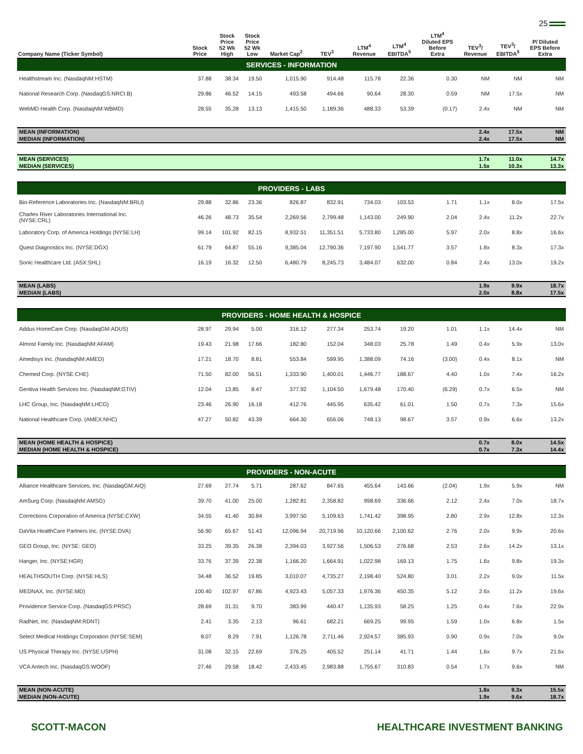25
| Company Name (Ticker Symbol) | Stock Price | Stock Price 52 Wk High | Stock Price 52 Wk Low | Market Cap<sup>2</sup> | TEV<sup>3</sup> | LTM<sup>4</sup> Revenue | LTM<sup>4</sup> EBITDA<sup>5</sup> | LTM<sup>4</sup> Diluted EPS Before Extra | TEV<sup>3</sup>/ Revenue | TEV<sup>3</sup>/ EBITDA<sup>5</sup> | P/ Diluted EPS Before Extra |
| --- | --- | --- | --- | --- | --- | --- | --- | --- | --- | --- | --- |
| SERVICES - INFORMATION | | | | | | | | | | | |
| Healthstream Inc. (NasdaqNM:HSTM) | 37.88 | 38.34 | 19.50 | 1,015.90 | 914.48 | 115.78 | 22.36 | 0.30 | NM | NM | NM |
| National Research Corp. (NasdaqGS:NRCI.B) | 29.86 | 46.52 | 14.15 | 493.58 | 494.66 | 90.64 | 28.30 | 0.59 | NM | 17.5x | NM |
| WebMD Health Corp. (NasdaqNM:WBMD) | 28.55 | 35.28 | 13.13 | 1,415.50 | 1,189.36 | 488.33 | 53.39 | (0.17) | 2.4x | NM | NM |
| MEAN (INFORMATION) | | | | | | | | | 2.4x | 17.5x | NM |
| MEDIAN (INFORMATION) | | | | | | | | | 2.4x | 17.5x | NM |
| MEAN (SERVICES) | | | | | | | | | 1.7x | 11.0x | 14.7x |
| MEDIAN (SERVICES) | | | | | | | | | 1.5x | 10.3x | 13.3x |
| PROVIDERS - LABS | | | | | | | | | | | |
| Bio-Reference Laboratories Inc. (NasdaqNM:BRLI) | 29.88 | 32.86 | 23.36 | 826.87 | 832.91 | 734.03 | 103.53 | 1.71 | 1.1x | 8.0x | 17.5x |
| Charles River Laboratories International Inc. (NYSE:CRL) | 46.26 | 48.73 | 35.54 | 2,269.56 | 2,799.48 | 1,143.00 | 249.90 | 2.04 | 2.4x | 11.2x | 22.7x |
| Laboratory Corp. of America Holdings (NYSE:LH) | 99.14 | 101.92 | 82.15 | 8,932.51 | 11,351.51 | 5,733.80 | 1,285.00 | 5.97 | 2.0x | 8.8x | 16.6x |
| Quest Diagnostics Inc. (NYSE:DGX) | 61.79 | 64.87 | 55.16 | 9,385.04 | 12,790.36 | 7,197.90 | 1,541.77 | 3.57 | 1.8x | 8.3x | 17.3x |
| Sonic Healthcare Ltd. (ASX:SHL) | 16.19 | 16.32 | 12.50 | 6,480.79 | 8,245.73 | 3,484.07 | 632.00 | 0.84 | 2.4x | 13.0x | 19.2x |
| MEAN (LABS) | | | | | | | | | 1.9x | 9.9x | 18.7x |
| MEDIAN (LABS) | | | | | | | | | 2.0x | 8.8x | 17.5x |
| PROVIDERS - HOME HEALTH & HOSPICE | | | | | | | | | | | |
| Addus HomeCare Corp. (NasdaqGM:ADUS) | 28.97 | 29.94 | 5.00 | 316.12 | 277.34 | 253.74 | 19.20 | 1.01 | 1.1x | 14.4x | NM |
| Almost Family Inc. (NasdaqNM:AFAM) | 19.43 | 21.98 | 17.66 | 182.80 | 152.04 | 348.03 | 25.78 | 1.49 | 0.4x | 5.9x | 13.0x |
| Amedisys Inc. (NasdaqNM:AMED) | 17.21 | 18.70 | 8.81 | 553.84 | 599.95 | 1,388.09 | 74.16 | (3.00) | 0.4x | 8.1x | NM |
| Chemed Corp. (NYSE:CHE) | 71.50 | 82.00 | 56.51 | 1,333.90 | 1,400.01 | 1,446.77 | 188.67 | 4.40 | 1.0x | 7.4x | 16.2x |
| Gentiva Health Services Inc. (NasdaqNM:GTIV) | 12.04 | 13.85 | 8.47 | 377.92 | 1,104.50 | 1,679.48 | 170.40 | (6.29) | 0.7x | 6.5x | NM |
| LHC Group, Inc. (NasdaqNM:LHCG) | 23.46 | 26.90 | 16.18 | 412.76 | 445.95 | 635.42 | 61.01 | 1.50 | 0.7x | 7.3x | 15.6x |
| National Healthcare Corp. (AMEX:NHC) | 47.27 | 50.82 | 43.39 | 664.30 | 656.06 | 748.13 | 98.67 | 3.57 | 0.9x | 6.6x | 13.2x |
| MEAN (HOME HEALTH & HOSPICE) | | | | | | | | | 0.7x | 8.0x | 14.5x |
| MEDIAN (HOME HEALTH & HOSPICE) | | | | | | | | | 0.7x | 7.3x | 14.4x |
| PROVIDERS - NON-ACUTE | | | | | | | | | | | |
| Alliance Healthcare Services, Inc. (NasdaqGM:AIQ) | 27.69 | 27.74 | 5.71 | 287.62 | 847.65 | 455.64 | 143.66 | (2.04) | 1.9x | 5.9x | NM |
| AmSurg Corp. (NasdaqNM:AMSG) | 39.70 | 41.00 | 25.00 | 1,282.81 | 2,358.82 | 998.69 | 336.66 | 2.12 | 2.4x | 7.0x | 18.7x |
| Corrections Corporation of America (NYSE:CXW) | 34.55 | 41.40 | 30.84 | 3,997.50 | 5,109.63 | 1,741.42 | 398.95 | 2.80 | 2.9x | 12.8x | 12.3x |
| DaVita HealthCare Partners Inc. (NYSE:DVA) | 56.90 | 65.67 | 51.43 | 12,096.94 | 20,719.96 | 10,120.66 | 2,100.62 | 2.76 | 2.0x | 9.9x | 20.6x |
| GEO Group, Inc. (NYSE: GEO) | 33.25 | 39.35 | 26.38 | 2,394.03 | 3,927.56 | 1,506.53 | 276.68 | 2.53 | 2.6x | 14.2x | 13.1x |
| Hanger, Inc. (NYSE:HGR) | 33.76 | 37.39 | 22.38 | 1,166.20 | 1,664.91 | 1,022.98 | 169.13 | 1.75 | 1.6x | 9.8x | 19.3x |
| HEALTHSOUTH Corp. (NYSE:HLS) | 34.48 | 36.52 | 19.85 | 3,010.07 | 4,735.27 | 2,198.40 | 524.80 | 3.01 | 2.2x | 9.0x | 11.5x |
| MEDNAX, Inc. (NYSE:MD) | 100.40 | 102.97 | 67.86 | 4,923.43 | 5,057.33 | 1,976.36 | 450.35 | 5.12 | 2.6x | 11.2x | 19.6x |
| Providence Service Corp. (NasdaqGS:PRSC) | 28.69 | 31.31 | 9.70 | 383.99 | 440.47 | 1,135.93 | 58.25 | 1.25 | 0.4x | 7.6x | 22.9x |
| RadNet, Inc. (NasdaqNM:RDNT) | 2.41 | 3.35 | 2.13 | 96.61 | 682.21 | 669.25 | 99.95 | 1.59 | 1.0x | 6.8x | 1.5x |
| Select Medical Holdings Corporation (NYSE:SEM) | 8.07 | 8.29 | 7.91 | 1,126.78 | 2,711.46 | 2,924.57 | 385.93 | 0.90 | 0.9x | 7.0x | 9.0x |
| US Physical Therapy Inc. (NYSE:USPH) | 31.08 | 32.15 | 22.69 | 376.25 | 405.52 | 251.14 | 41.71 | 1.44 | 1.6x | 9.7x | 21.6x |
| VCA Antech Inc. (NasdaqGS:WOOF) | 27.46 | 29.58 | 18.42 | 2,433.45 | 2,983.88 | 1,755.67 | 310.83 | 0.54 | 1.7x | 9.6x | NM |
| MEAN (NON-ACUTE) | | | | | | | | | 1.8x | 9.3x | 15.5x |
| MEDIAN (NON-ACUTE) | | | | | | | | | 1.9x | 9.6x | 18.7x |
SCOTT-MACON HEALTHCARE INVESTMENT BANKING